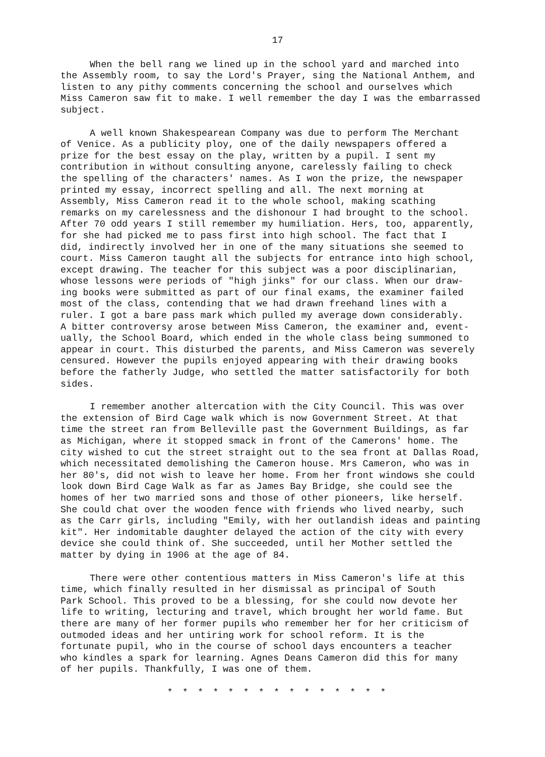17
When the bell rang we lined up in the school yard and marched into the Assembly room, to say the Lord's Prayer, sing the National Anthem, and listen to any pithy comments concerning the school and ourselves which Miss Cameron saw fit to make. I well remember the day I was the embarrassed subject.
A well known Shakespearean Company was due to perform The Merchant of Venice. As a publicity ploy, one of the daily newspapers offered a prize for the best essay on the play, written by a pupil. I sent my contribution in without consulting anyone, carelessly failing to check the spelling of the characters' names. As I won the prize, the newspaper printed my essay, incorrect spelling and all. The next morning at Assembly, Miss Cameron read it to the whole school, making scathing remarks on my carelessness and the dishonour I had brought to the school. After 70 odd years I still remember my humiliation. Hers, too, apparently, for she had picked me to pass first into high school. The fact that I did, indirectly involved her in one of the many situations she seemed to court. Miss Cameron taught all the subjects for entrance into high school, except drawing. The teacher for this subject was a poor disciplinarian, whose lessons were periods of "high jinks" for our class. When our draw- ing books were submitted as part of our final exams, the examiner failed most of the class, contending that we had drawn freehand lines with a ruler. I got a bare pass mark which pulled my average down considerably. A bitter controversy arose between Miss Cameron, the examiner and, event- ually, the School Board, which ended in the whole class being summoned to appear in court. This disturbed the parents, and Miss Cameron was severely censured. However the pupils enjoyed appearing with their drawing books before the fatherly Judge, who settled the matter satisfactorily for both sides.
I remember another altercation with the City Council. This was over the extension of Bird Cage walk which is now Government Street. At that time the street ran from Belleville past the Government Buildings, as far as Michigan, where it stopped smack in front of the Camerons' home. The city wished to cut the street straight out to the sea front at Dallas Road, which necessitated demolishing the Cameron house. Mrs Cameron, who was in her 80's, did not wish to leave her home. From her front windows she could look down Bird Cage Walk as far as James Bay Bridge, she could see the homes of her two married sons and those of other pioneers, like herself. She could chat over the wooden fence with friends who lived nearby, such as the Carr girls, including "Emily, with her outlandish ideas and painting kit". Her indomitable daughter delayed the action of the city with every device she could think of. She succeeded, until her Mother settled the matter by dying in 1906 at the age of 84.
There were other contentious matters in Miss Cameron's life at this time, which finally resulted in her dismissal as principal of South Park School. This proved to be a blessing, for she could now devote her life to writing, lecturing and travel, which brought her world fame. But there are many of her former pupils who remember her for her criticism of outmoded ideas and her untiring work for school reform. It is the fortunate pupil, who in the course of school days encounters a teacher who kindles a spark for learning. Agnes Deans Cameron did this for many of her pupils. Thankfully, I was one of them.
* * * * * * * * * * * * * * *